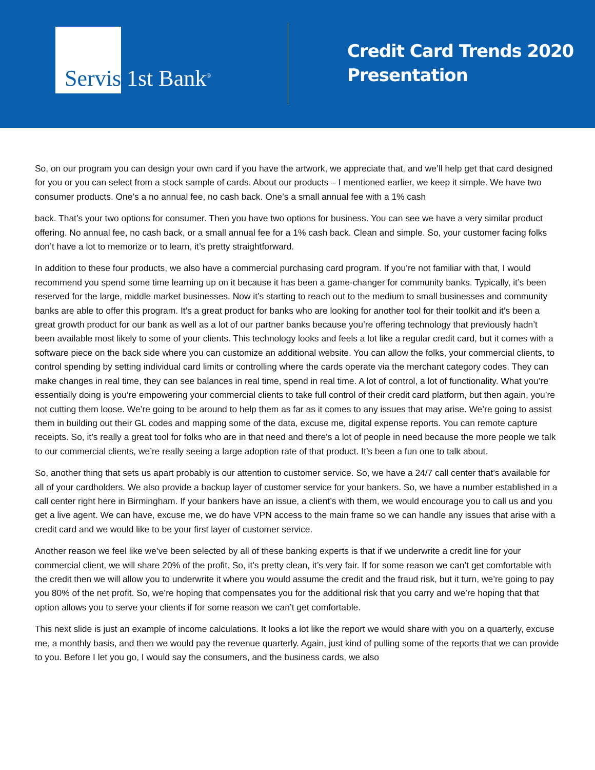Servis
1st Bank<sup>®</sup>
Credit Card Trends 2020
Presentation
So, on our program you can design your own card if you have the artwork, we appreciate that, and we’ll help get that card designed for you or you can select from a stock sample of cards. About our products – I mentioned earlier, we keep it simple. We have two consumer products. One’s a no annual fee, no cash back. One’s a small annual fee with a 1% cash
back. That’s your two options for consumer. Then you have two options for business. You can see we have a very similar product offering. No annual fee, no cash back, or a small annual fee for a 1% cash back. Clean and simple. So, your customer facing folks don’t have a lot to memorize or to learn, it’s pretty straightforward.
In addition to these four products, we also have a commercial purchasing card program. If you’re not familiar with that, I would recommend you spend some time learning up on it because it has been a game-changer for community banks. Typically, it’s been reserved for the large, middle market businesses. Now it’s starting to reach out to the medium to small businesses and community banks are able to offer this program. It’s a great product for banks who are looking for another tool for their toolkit and it’s been a great growth product for our bank as well as a lot of our partner banks because you’re offering technology that previously hadn’t been available most likely to some of your clients. This technology looks and feels a lot like a regular credit card, but it comes with a software piece on the back side where you can customize an additional website. You can allow the folks, your commercial clients, to control spending by setting individual card limits or controlling where the cards operate via the merchant category codes. They can make changes in real time, they can see balances in real time, spend in real time. A lot of control, a lot of functionality. What you’re essentially doing is you’re empowering your commercial clients to take full control of their credit card platform, but then again, you’re not cutting them loose. We’re going to be around to help them as far as it comes to any issues that may arise. We’re going to assist them in building out their GL codes and mapping some of the data, excuse me, digital expense reports. You can remote capture receipts. So, it’s really a great tool for folks who are in that need and there’s a lot of people in need because the more people we talk to our commercial clients, we’re really seeing a large adoption rate of that product. It’s been a fun one to talk about.
So, another thing that sets us apart probably is our attention to customer service. So, we have a 24/7 call center that’s available for all of your cardholders. We also provide a backup layer of customer service for your bankers. So, we have a number established in a call center right here in Birmingham. If your bankers have an issue, a client’s with them, we would encourage you to call us and you get a live agent. We can have, excuse me, we do have VPN access to the main frame so we can handle any issues that arise with a credit card and we would like to be your first layer of customer service.
Another reason we feel like we’ve been selected by all of these banking experts is that if we underwrite a credit line for your commercial client, we will share 20% of the profit. So, it’s pretty clean, it’s very fair. If for some reason we can’t get comfortable with the credit then we will allow you to underwrite it where you would assume the credit and the fraud risk, but it turn, we’re going to pay you 80% of the net profit. So, we’re hoping that compensates you for the additional risk that you carry and we’re hoping that that option allows you to serve your clients if for some reason we can’t get comfortable.
This next slide is just an example of income calculations. It looks a lot like the report we would share with you on a quarterly, excuse me, a monthly basis, and then we would pay the revenue quarterly. Again, just kind of pulling some of the reports that we can provide to you. Before I let you go, I would say the consumers, and the business cards, we also